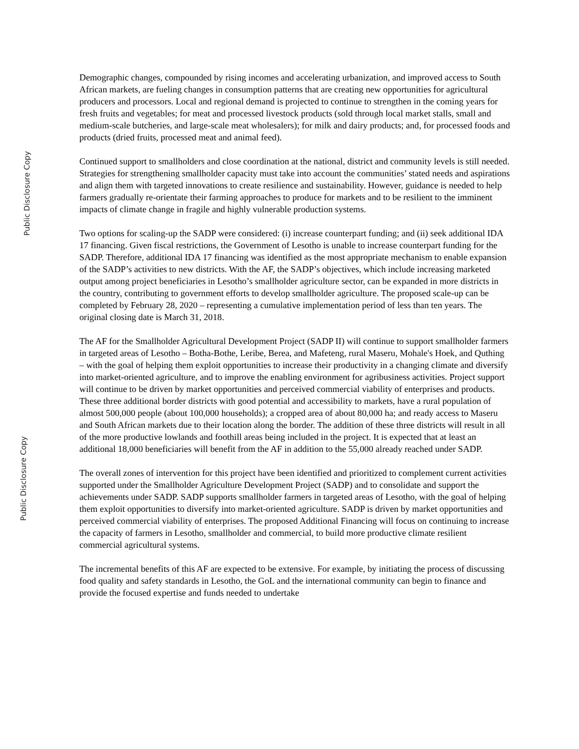Public Disclosure Copy
Public Disclosure Copy
Demographic changes, compounded by rising incomes and accelerating urbanization, and improved access to South African markets, are fueling changes in consumption patterns that are creating new opportunities for agricultural producers and processors. Local and regional demand is projected to continue to strengthen in the coming years for fresh fruits and vegetables; for meat and processed livestock products (sold through local market stalls, small and medium-scale butcheries, and large-scale meat wholesalers); for milk and dairy products; and, for processed foods and products (dried fruits, processed meat and animal feed).
Continued support to smallholders and close coordination at the national, district and community levels is still needed. Strategies for strengthening smallholder capacity must take into account the communities’ stated needs and aspirations and align them with targeted innovations to create resilience and sustainability. However, guidance is needed to help farmers gradually re-orientate their farming approaches to produce for markets and to be resilient to the imminent impacts of climate change in fragile and highly vulnerable production systems.
Two options for scaling-up the SADP were considered: (i) increase counterpart funding; and (ii) seek additional IDA 17 financing. Given fiscal restrictions, the Government of Lesotho is unable to increase counterpart funding for the SADP. Therefore, additional IDA 17 financing was identified as the most appropriate mechanism to enable expansion of the SADP’s activities to new districts. With the AF, the SADP’s objectives, which include increasing marketed output among project beneficiaries in Lesotho’s smallholder agriculture sector, can be expanded in more districts in the country, contributing to government efforts to develop smallholder agriculture. The proposed scale-up can be completed by February 28, 2020 – representing a cumulative implementation period of less than ten years. The original closing date is March 31, 2018.
The AF for the Smallholder Agricultural Development Project (SADP II) will continue to support smallholder farmers in targeted areas of Lesotho – Botha-Bothe, Leribe, Berea, and Mafeteng, rural Maseru, Mohale's Hoek, and Quthing – with the goal of helping them exploit opportunities to increase their productivity in a changing climate and diversify into market-oriented agriculture, and to improve the enabling environment for agribusiness activities. Project support will continue to be driven by market opportunities and perceived commercial viability of enterprises and products. These three additional border districts with good potential and accessibility to markets, have a rural population of almost 500,000 people (about 100,000 households); a cropped area of about 80,000 ha; and ready access to Maseru and South African markets due to their location along the border. The addition of these three districts will result in all of the more productive lowlands and foothill areas being included in the project. It is expected that at least an additional 18,000 beneficiaries will benefit from the AF in addition to the 55,000 already reached under SADP.
The overall zones of intervention for this project have been identified and prioritized to complement current activities supported under the Smallholder Agriculture Development Project (SADP) and to consolidate and support the achievements under SADP. SADP supports smallholder farmers in targeted areas of Lesotho, with the goal of helping them exploit opportunities to diversify into market-oriented agriculture. SADP is driven by market opportunities and perceived commercial viability of enterprises. The proposed Additional Financing will focus on continuing to increase the capacity of farmers in Lesotho, smallholder and commercial, to build more productive climate resilient commercial agricultural systems.
The incremental benefits of this AF are expected to be extensive. For example, by initiating the process of discussing food quality and safety standards in Lesotho, the GoL and the international community can begin to finance and provide the focused expertise and funds needed to undertake